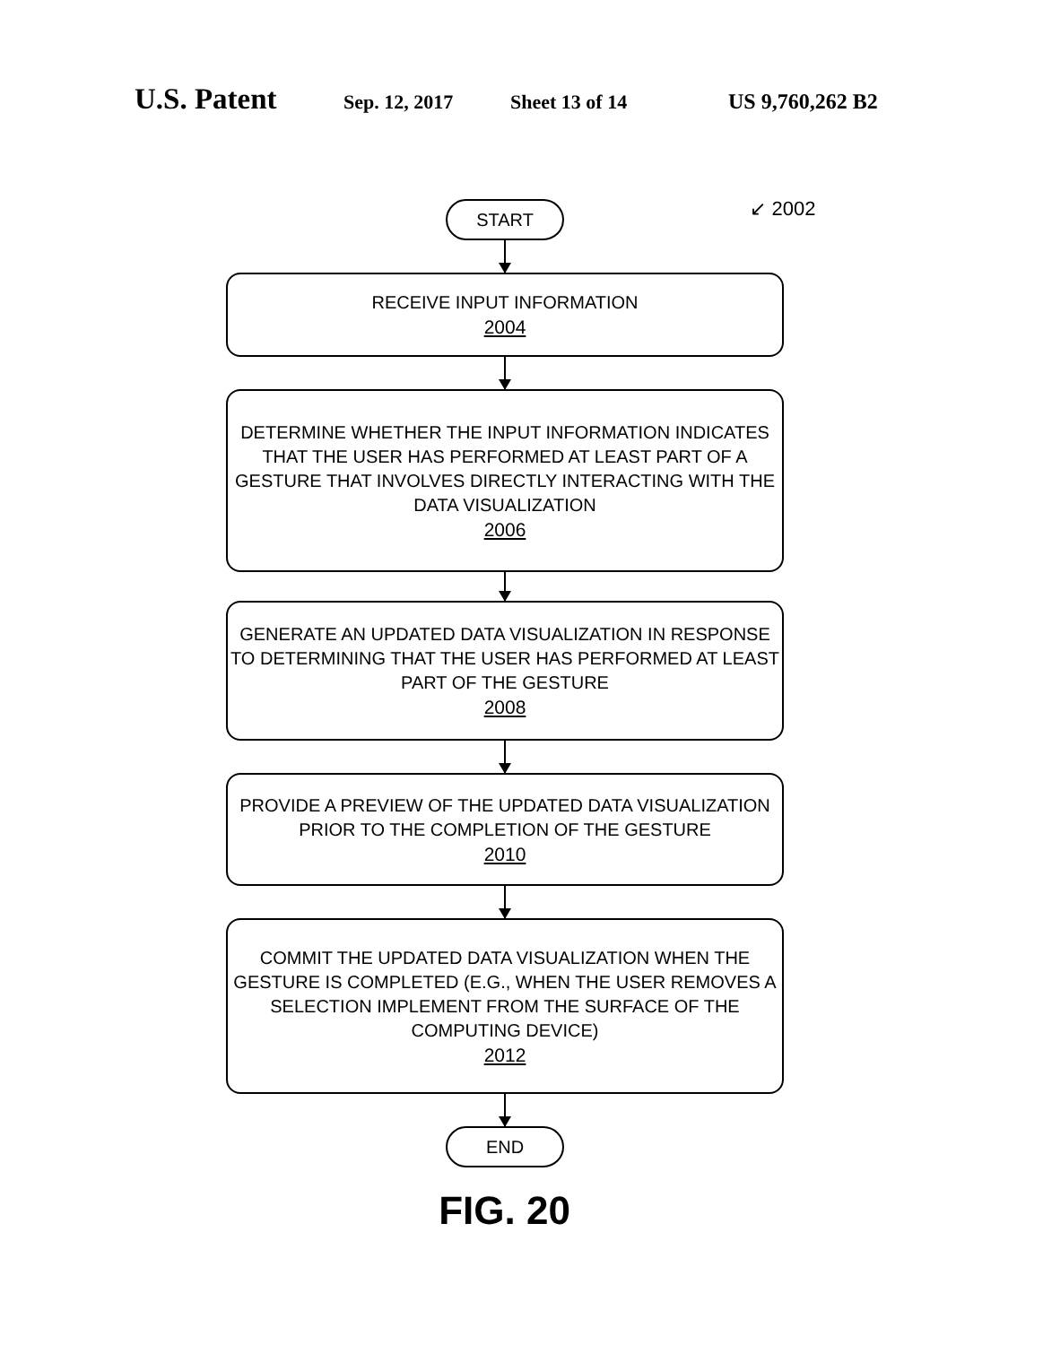U.S. Patent Sep. 12, 2017 Sheet 13 of 14 US 9,760,262 B2
↙ 2002
START
RECEIVE INPUT INFORMATION
2004
DETERMINE WHETHER THE INPUT INFORMATION INDICATES THAT THE USER HAS PERFORMED AT LEAST PART OF A GESTURE THAT INVOLVES DIRECTLY INTERACTING WITH THE DATA VISUALIZATION
2006
GENERATE AN UPDATED DATA VISUALIZATION IN RESPONSE TO DETERMINING THAT THE USER HAS PERFORMED AT LEAST PART OF THE GESTURE
2008
PROVIDE A PREVIEW OF THE UPDATED DATA VISUALIZATION PRIOR TO THE COMPLETION OF THE GESTURE
2010
COMMIT THE UPDATED DATA VISUALIZATION WHEN THE GESTURE IS COMPLETED (E.G., WHEN THE USER REMOVES A SELECTION IMPLEMENT FROM THE SURFACE OF THE COMPUTING DEVICE)
2012
END
FIG. 20